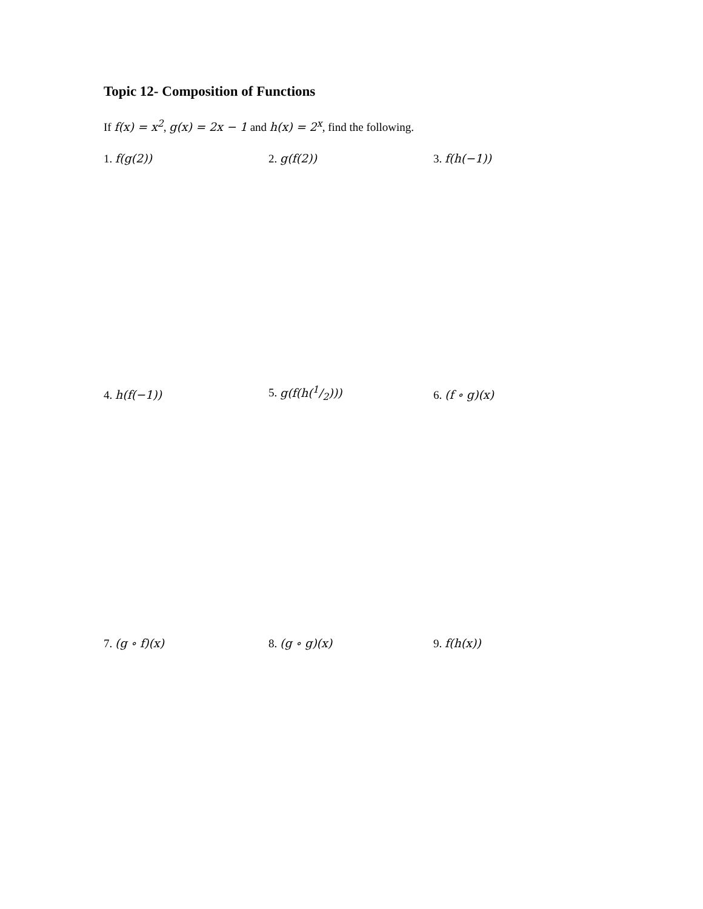Topic 12- Composition of Functions
If f(x) = x<sup>2</sup>, g(x) = 2x − 1 and h(x) = 2<sup>x</sup>, find the following.
1. f(g(2))
2. g(f(2))
3. f(h(−1))
4. h(f(−1))
5. g(f(h(1/2)))
6. (f ∘ g)(x)
7. (g ∘ f)(x)
8. (g ∘ g)(x)
9. f(h(x))